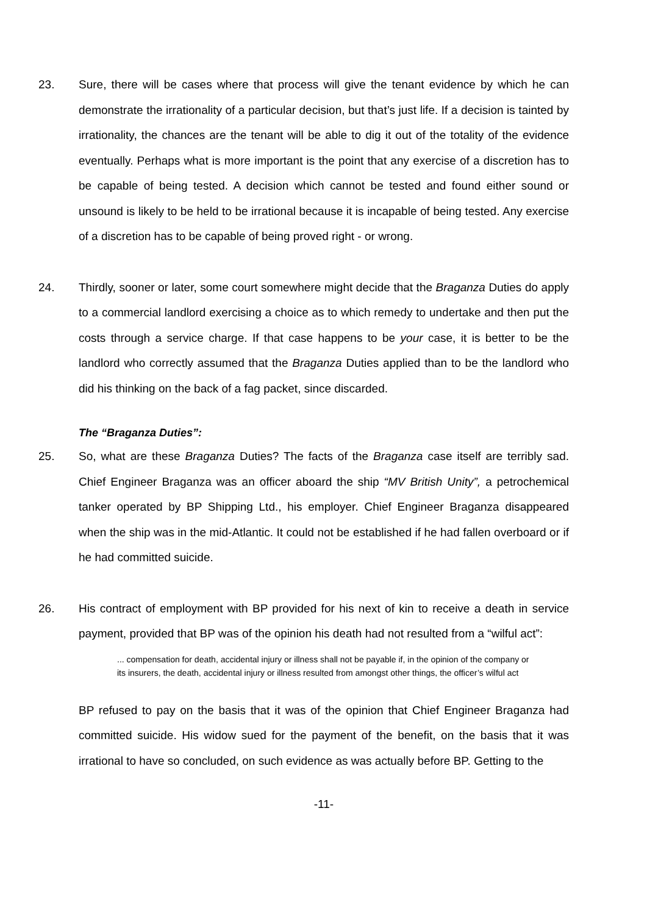23. Sure, there will be cases where that process will give the tenant evidence by which he can demonstrate the irrationality of a particular decision, but that’s just life. If a decision is tainted by irrationality, the chances are the tenant will be able to dig it out of the totality of the evidence eventually. Perhaps what is more important is the point that any exercise of a discretion has to be capable of being tested. A decision which cannot be tested and found either sound or unsound is likely to be held to be irrational because it is incapable of being tested. Any exercise of a discretion has to be capable of being proved right - or wrong.
24. Thirdly, sooner or later, some court somewhere might decide that the Braganza Duties do apply to a commercial landlord exercising a choice as to which remedy to undertake and then put the costs through a service charge. If that case happens to be your case, it is better to be the landlord who correctly assumed that the Braganza Duties applied than to be the landlord who did his thinking on the back of a fag packet, since discarded.
The “Braganza Duties”:
25. So, what are these Braganza Duties? The facts of the Braganza case itself are terribly sad. Chief Engineer Braganza was an officer aboard the ship “MV British Unity”, a petrochemical tanker operated by BP Shipping Ltd., his employer. Chief Engineer Braganza disappeared when the ship was in the mid-Atlantic. It could not be established if he had fallen overboard or if he had committed suicide.
26. His contract of employment with BP provided for his next of kin to receive a death in service payment, provided that BP was of the opinion his death had not resulted from a “wilful act”:
... compensation for death, accidental injury or illness shall not be payable if, in the opinion of the company or its insurers, the death, accidental injury or illness resulted from amongst other things, the officer’s wilful act
BP refused to pay on the basis that it was of the opinion that Chief Engineer Braganza had committed suicide. His widow sued for the payment of the benefit, on the basis that it was irrational to have so concluded, on such evidence as was actually before BP. Getting to the
-11-